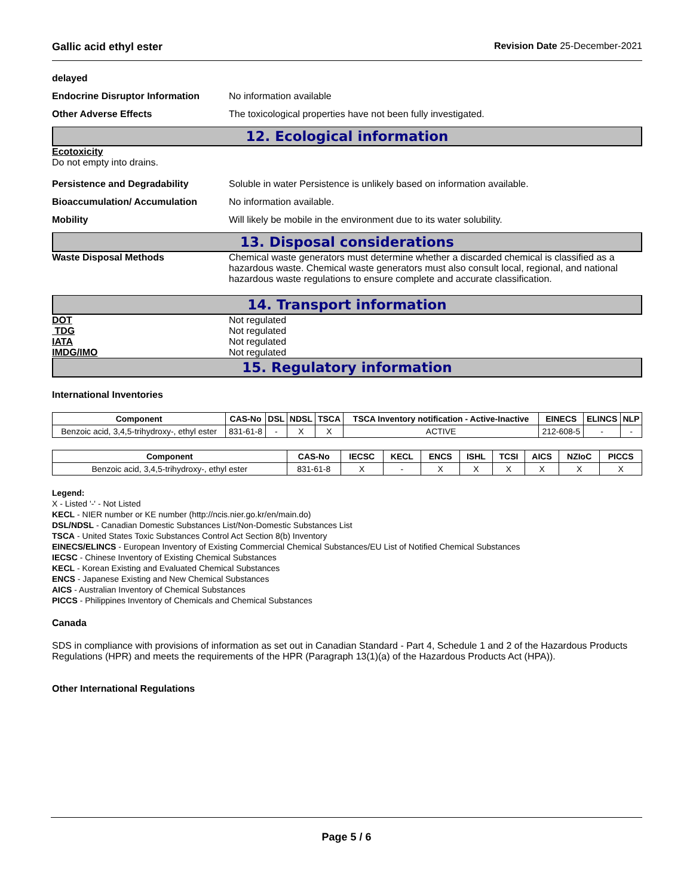Gallic acid ethyl ester Revision Date 25-December-2021
delayed
Endocrine Disruptor Information
No information available
Other Adverse Effects The toxicological properties have not been fully investigated.
12. Ecological information
Ecotoxicity
Do not empty into drains.
Persistence and Degradability Soluble in water Persistence is unlikely based on information available.
Bioaccumulation/ Accumulation No information available.
Mobility Will likely be mobile in the environment due to its water solubility.
13. Disposal considerations
Waste Disposal Methods Chemical waste generators must determine whether a discarded chemical is classified as a hazardous waste. Chemical waste generators must also consult local, regional, and national hazardous waste regulations to ensure complete and accurate classification.
14. Transport information
DOT Not regulated
TDG Not regulated
IATA Not regulated
IMDG/IMO Not regulated
15. Regulatory information
International Inventories
| Component | CAS-No | DSL | NDSL | TSCA | TSCA Inventory notification - Active-Inactive | EINECS | ELINCS | NLP |
| --- | --- | --- | --- | --- | --- | --- | --- | --- |
| Benzoic acid, 3,4,5-trihydroxy-, ethyl ester | 831-61-8 | - | X | X | ACTIVE | 212-608-5 | - | - |
| Component | CAS-No | IECSC | KECL | ENCS | ISHL | TCSI | AICS | NZIoC | PICCS |
| --- | --- | --- | --- | --- | --- | --- | --- | --- | --- |
| Benzoic acid, 3,4,5-trihydroxy-, ethyl ester | 831-61-8 | X | - | X | X | X | X | X | X |
Legend:
X - Listed '-' - Not Listed
KECL - NIER number or KE number (http://ncis.nier.go.kr/en/main.do)
DSL/NDSL - Canadian Domestic Substances List/Non-Domestic Substances List
TSCA - United States Toxic Substances Control Act Section 8(b) Inventory
EINECS/ELINCS - European Inventory of Existing Commercial Chemical Substances/EU List of Notified Chemical Substances
IECSC - Chinese Inventory of Existing Chemical Substances
KECL - Korean Existing and Evaluated Chemical Substances
ENCS - Japanese Existing and New Chemical Substances
AICS - Australian Inventory of Chemical Substances
PICCS - Philippines Inventory of Chemicals and Chemical Substances
Canada
SDS in compliance with provisions of information as set out in Canadian Standard - Part 4, Schedule 1 and 2 of the Hazardous Products Regulations (HPR) and meets the requirements of the HPR (Paragraph 13(1)(a) of the Hazardous Products Act (HPA)).
Other International Regulations
Page 5 / 6